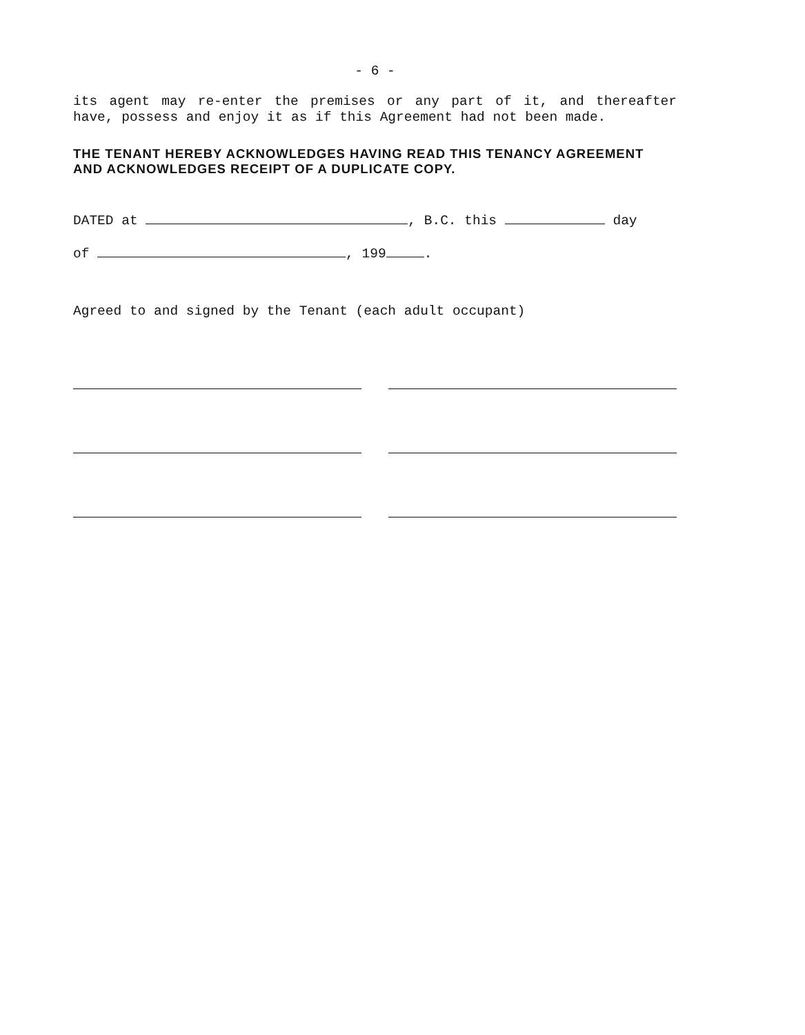- 6 -
its agent may re-enter the premises or any part of it, and thereafter have, possess and enjoy it as if this Agreement had not been made.
THE TENANT HEREBY ACKNOWLEDGES HAVING READ THIS TENANCY AGREEMENT AND ACKNOWLEDGES RECEIPT OF A DUPLICATE COPY.
DATED at , B.C. this day
of , 199 .
Agreed to and signed by the Tenant (each adult occupant)